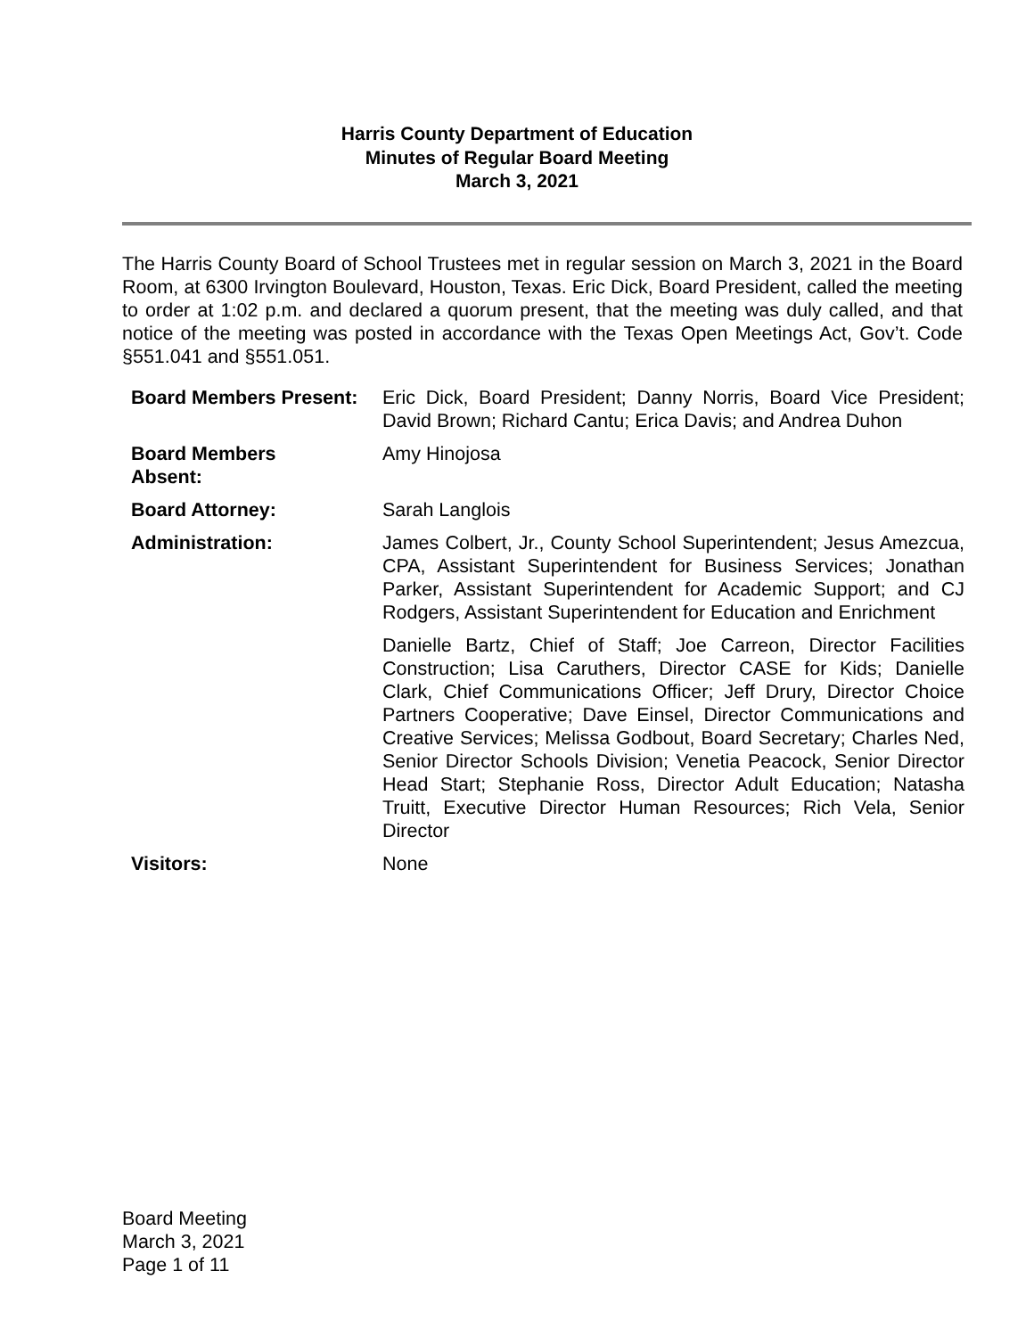Harris County Department of Education
Minutes of Regular Board Meeting
March 3, 2021
The Harris County Board of School Trustees met in regular session on March 3, 2021 in the Board Room, at 6300 Irvington Boulevard, Houston, Texas. Eric Dick, Board President, called the meeting to order at 1:02 p.m. and declared a quorum present, that the meeting was duly called, and that notice of the meeting was posted in accordance with the Texas Open Meetings Act, Gov’t. Code §551.041 and §551.051.
| Board Members Present: | Eric Dick, Board President; Danny Norris, Board Vice President; David Brown; Richard Cantu; Erica Davis; and Andrea Duhon |
| Board Members Absent: | Amy Hinojosa |
| Board Attorney: | Sarah Langlois |
| Administration: | James Colbert, Jr., County School Superintendent; Jesus Amezcua, CPA, Assistant Superintendent for Business Services; Jonathan Parker, Assistant Superintendent for Academic Support; and CJ Rodgers, Assistant Superintendent for Education and Enrichment Danielle Bartz, Chief of Staff; Joe Carreon, Director Facilities Construction; Lisa Caruthers, Director CASE for Kids; Danielle Clark, Chief Communications Officer; Jeff Drury, Director Choice Partners Cooperative; Dave Einsel, Director Communications and Creative Services; Melissa Godbout, Board Secretary; Charles Ned, Senior Director Schools Division; Venetia Peacock, Senior Director Head Start; Stephanie Ross, Director Adult Education; Natasha Truitt, Executive Director Human Resources; Rich Vela, Senior Director |
| Visitors: | None |
Board Meeting
March 3, 2021
Page 1 of 11